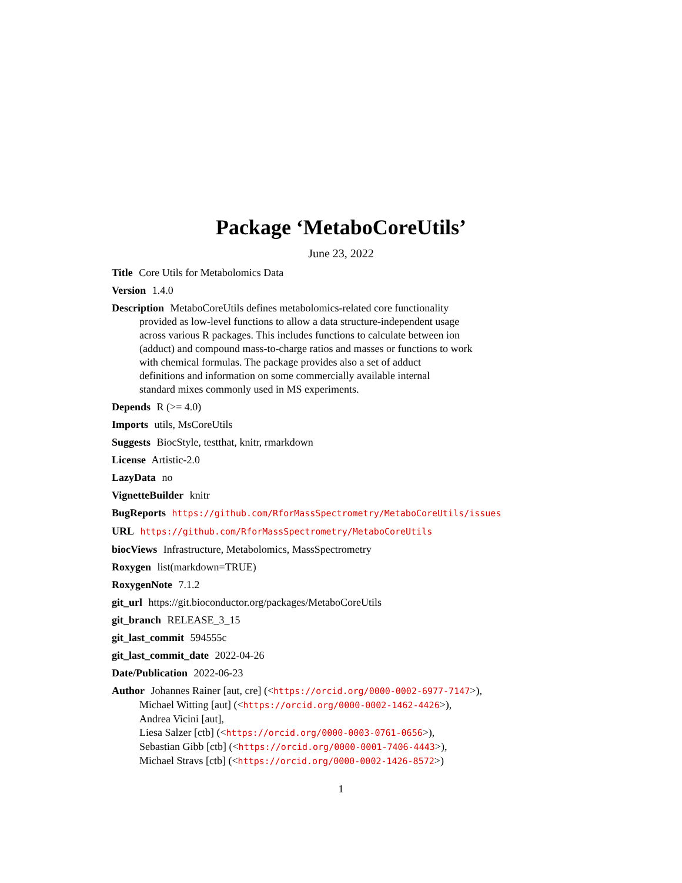Package ‘MetaboCoreUtils’
June 23, 2022
Title Core Utils for Metabolomics Data
Version 1.4.0
Description MetaboCoreUtils defines metabolomics-related core functionality
provided as low-level functions to allow a data structure-independent usage
across various R packages. This includes functions to calculate between ion
(adduct) and compound mass-to-charge ratios and masses or functions to work
with chemical formulas. The package provides also a set of adduct
definitions and information on some commercially available internal
standard mixes commonly used in MS experiments.
Depends R (>= 4.0)
Imports utils, MsCoreUtils
Suggests BiocStyle, testthat, knitr, rmarkdown
License Artistic-2.0
LazyData no
VignetteBuilder knitr
BugReports https://github.com/RforMassSpectrometry/MetaboCoreUtils/issues
URL https://github.com/RforMassSpectrometry/MetaboCoreUtils
biocViews Infrastructure, Metabolomics, MassSpectrometry
Roxygen list(markdown=TRUE)
RoxygenNote 7.1.2
git_url https://git.bioconductor.org/packages/MetaboCoreUtils
git_branch RELEASE_3_15
git_last_commit 594555c
git_last_commit_date 2022-04-26
Date/Publication 2022-06-23
Author Johannes Rainer [aut, cre] (<https://orcid.org/0000-0002-6977-7147>),
Michael Witting [aut] (<https://orcid.org/0000-0002-1462-4426>),
Andrea Vicini [aut],
Liesa Salzer [ctb] (<https://orcid.org/0000-0003-0761-0656>),
Sebastian Gibb [ctb] (<https://orcid.org/0000-0001-7406-4443>),
Michael Stravs [ctb] (<https://orcid.org/0000-0002-1426-8572>)
1